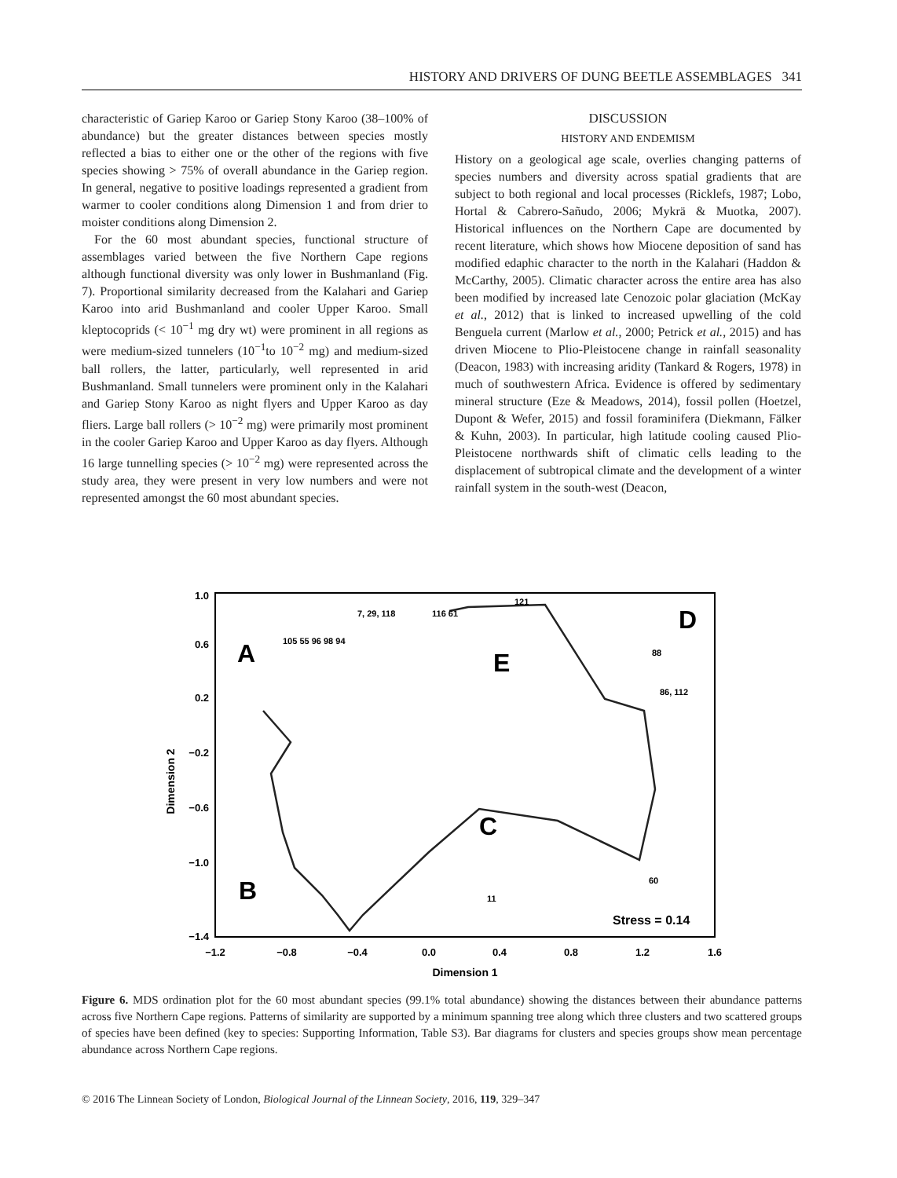HISTORY AND DRIVERS OF DUNG BEETLE ASSEMBLAGES 341
characteristic of Gariep Karoo or Gariep Stony Karoo (38–100% of abundance) but the greater distances between species mostly reflected a bias to either one or the other of the regions with five species showing > 75% of overall abundance in the Gariep region. In general, negative to positive loadings represented a gradient from warmer to cooler conditions along Dimension 1 and from drier to moister conditions along Dimension 2.
For the 60 most abundant species, functional structure of assemblages varied between the five Northern Cape regions although functional diversity was only lower in Bushmanland (Fig. 7). Proportional similarity decreased from the Kalahari and Gariep Karoo into arid Bushmanland and cooler Upper Karoo. Small kleptocoprids (< 10<sup>−1</sup> mg dry wt) were prominent in all regions as were medium-sized tunnelers (10<sup>−1</sup>to 10<sup>−2</sup> mg) and medium-sized ball rollers, the latter, particularly, well represented in arid Bushmanland. Small tunnelers were prominent only in the Kalahari and Gariep Stony Karoo as night flyers and Upper Karoo as day fliers. Large ball rollers (> 10<sup>−2</sup> mg) were primarily most prominent in the cooler Gariep Karoo and Upper Karoo as day flyers. Although 16 large tunnelling species (> 10<sup>−2</sup> mg) were represented across the study area, they were present in very low numbers and were not represented amongst the 60 most abundant species.
DISCUSSION
HISTORY AND ENDEMISM
History on a geological age scale, overlies changing patterns of species numbers and diversity across spatial gradients that are subject to both regional and local processes (Ricklefs, 1987; Lobo, Hortal & Cabrero-Sañudo, 2006; Mykrä & Muotka, 2007). Historical influences on the Northern Cape are documented by recent literature, which shows how Miocene deposition of sand has modified edaphic character to the north in the Kalahari (Haddon & McCarthy, 2005). Climatic character across the entire area has also been modified by increased late Cenozoic polar glaciation (McKay et al., 2012) that is linked to increased upwelling of the cold Benguela current (Marlow et al., 2000; Petrick et al., 2015) and has driven Miocene to Plio-Pleistocene change in rainfall seasonality (Deacon, 1983) with increasing aridity (Tankard & Rogers, 1978) in much of southwestern Africa. Evidence is offered by sedimentary mineral structure (Eze & Meadows, 2014), fossil pollen (Hoetzel, Dupont & Wefer, 2015) and fossil foraminifera (Diekmann, Fälker & Kuhn, 2003). In particular, high latitude cooling caused Plio-Pleistocene northwards shift of climatic cells leading to the displacement of subtropical climate and the development of a winter rainfall system in the south-west (Deacon,
1.0
0.6
0.2
−0.2
−0.6
−1.0
−1.4
−1.2
−0.8
−0.4
0.0
0.4
0.8
1.2
1.6
Dimension 1
Dimension 2
A
B
C
D
E
Stress = 0.14
105 55 96 98 94
7, 29, 118
121
116 61
88
86, 112
11
60
Figure 6. MDS ordination plot for the 60 most abundant species (99.1% total abundance) showing the distances between their abundance patterns across five Northern Cape regions. Patterns of similarity are supported by a minimum spanning tree along which three clusters and two scattered groups of species have been defined (key to species: Supporting Information, Table S3). Bar diagrams for clusters and species groups show mean percentage abundance across Northern Cape regions.
© 2016 The Linnean Society of London, Biological Journal of the Linnean Society, 2016, 119, 329–347